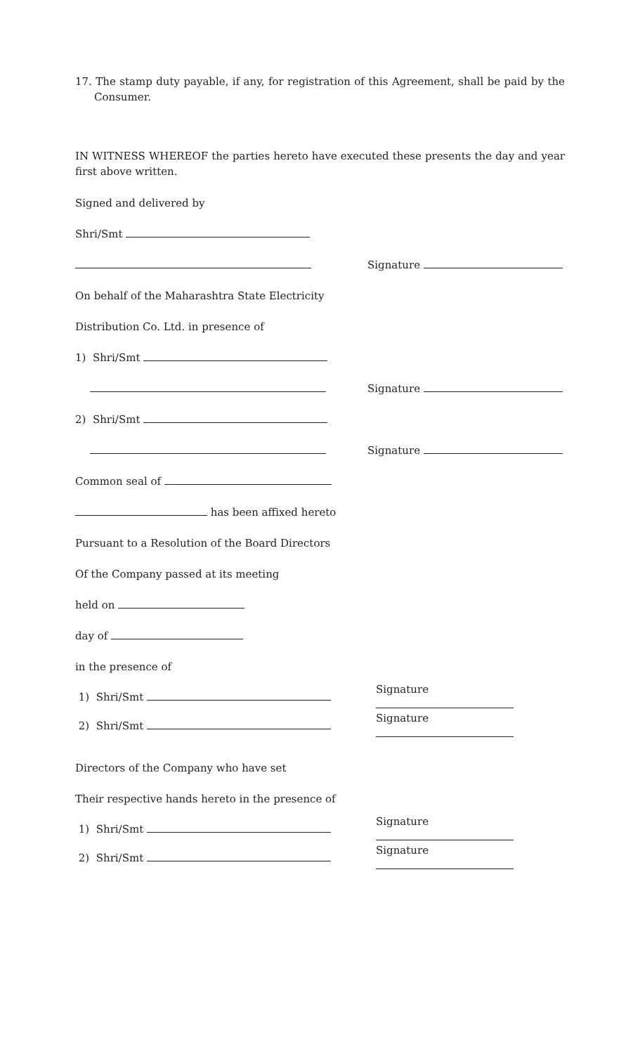17. The stamp duty payable, if any, for registration of this Agreement, shall be paid by the Consumer.
IN WITNESS WHEREOF the parties hereto have executed these presents the day and year first above written.
Signed and delivered by
Shri/Smt
Signature
On behalf of the Maharashtra State Electricity
Distribution Co. Ltd. in presence of
1) Shri/Smt
Signature
2) Shri/Smt
Signature
Common seal of
has been affixed hereto
Pursuant to a Resolution of the Board Directors
Of the Company passed at its meeting
held on
day of
in the presence of
1) Shri/Smt Signature
2) Shri/Smt Signature
Directors of the Company who have set
Their respective hands hereto in the presence of
1) Shri/Smt Signature
2) Shri/Smt Signature